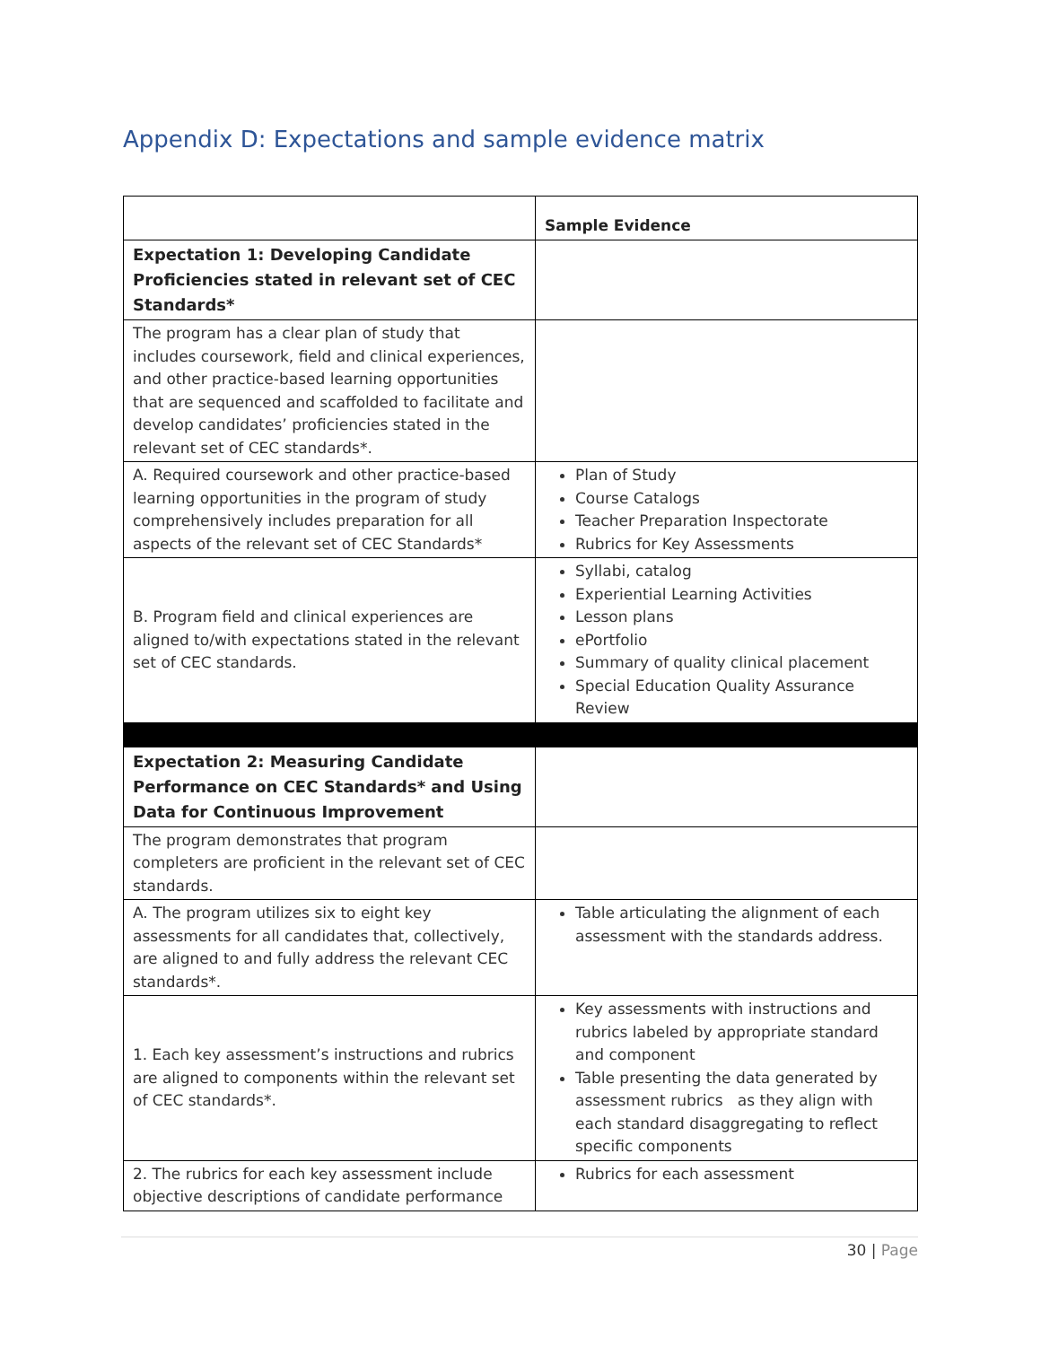Appendix D: Expectations and sample evidence matrix
| | Sample Evidence |
| Expectation 1: Developing Candidate Proficiencies stated in relevant set of CEC Standards* | |
| The program has a clear plan of study that includes coursework, field and clinical experiences, and other practice-based learning opportunities that are sequenced and scaffolded to facilitate and develop candidates’ proficiencies stated in the relevant set of CEC standards*. | |
| A. Required coursework and other practice-based learning opportunities in the program of study comprehensively includes preparation for all aspects of the relevant set of CEC Standards* | Plan of Study Course Catalogs Teacher Preparation Inspectorate Rubrics for Key Assessments |
| B. Program field and clinical experiences are aligned to/with expectations stated in the relevant set of CEC standards. | Syllabi, catalog Experiential Learning Activities Lesson plans ePortfolio Summary of quality clinical placement Special Education Quality Assurance Review |
| Expectation 2: Measuring Candidate Performance on CEC Standards* and Using Data for Continuous Improvement | |
| The program demonstrates that program completers are proficient in the relevant set of CEC standards. | |
| A. The program utilizes six to eight key assessments for all candidates that, collectively, are aligned to and fully address the relevant CEC standards*. | Table articulating the alignment of each assessment with the standards address. |
| 1. Each key assessment’s instructions and rubrics are aligned to components within the relevant set of CEC standards*. | Key assessments with instructions and rubrics labeled by appropriate standard and component Table presenting the data generated by assessment rubrics as they align with each standard disaggregating to reflect specific components |
| 2. The rubrics for each key assessment include objective descriptions of candidate performance | Rubrics for each assessment |
30 | Page